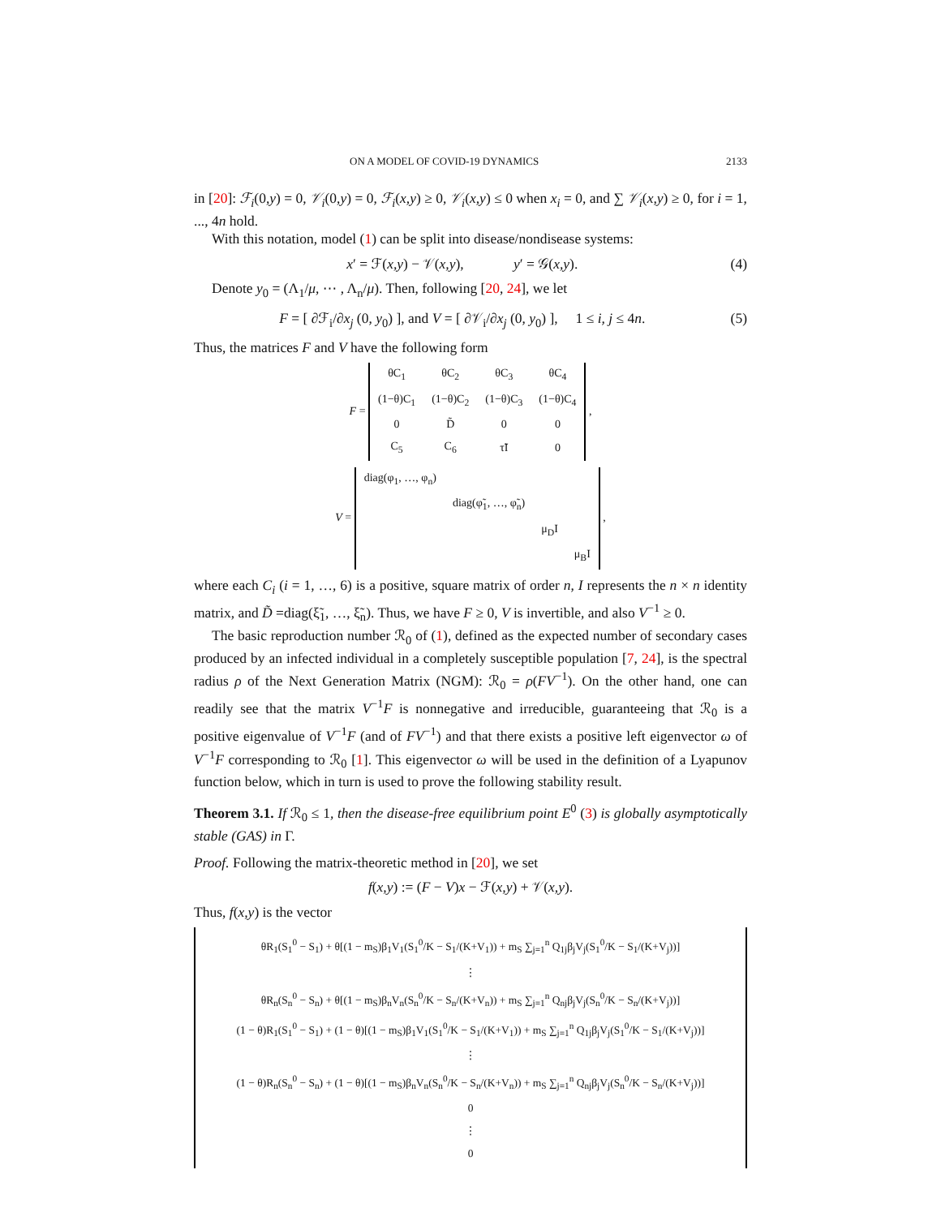ON A MODEL OF COVID-19 DYNAMICS 2133
in [20]: ℱ<sub>i</sub>(0,y) = 0, 𝒱<sub>i</sub>(0,y) = 0, ℱ<sub>i</sub>(x,y) ≥ 0, 𝒱<sub>i</sub>(x,y) ≤ 0 when x<sub>i</sub> = 0, and ∑ 𝒱<sub>i</sub>(x,y) ≥ 0, for i = 1, ..., 4n hold.
With this notation, model (1) can be split into disease/nondisease systems:
x′ = ℱ(x,y) − 𝒱(x,y), y′ = 𝒢(x,y). (4)
Denote y<sub>0</sub> = (Λ<sub>1</sub>/μ, ⋯ , Λ<sub>n</sub>/μ). Then, following [20, 24], we let
F = [ ∂ℱ<sub>i</sub>/∂x<sub>j</sub> (0, y<sub>0</sub>) ], and V = [ ∂𝒱<sub>i</sub>/∂x<sub>j</sub> (0, y<sub>0</sub>) ], 1 ≤ i, j ≤ 4n. (5)
Thus, the matrices F and V have the following form
F =
| θC<sub>1</sub> | θC<sub>2</sub> | θC<sub>3</sub> | θC<sub>4</sub> |
| (1−θ)C<sub>1</sub> | (1−θ)C<sub>2</sub> | (1−θ)C<sub>3</sub> | (1−θ)C<sub>4</sub> |
| 0 | D̃ | 0 | 0 |
| C<sub>5</sub> | C<sub>6</sub> | τ̃I | 0 |
,
V =
| diag(φ<sub>1</sub>, …, φ<sub>n</sub>) | | | |
| | diag(φ̃<sub>1</sub>, …, φ̃<sub>n</sub>) | | |
| | | μ<sub>D</sub>I | |
| | | | μ<sub>B</sub>I |
,
where each C<sub>i</sub> (i = 1, …, 6) is a positive, square matrix of order n, I represents the n × n identity matrix, and D̃ =diag(ξ̃<sub>1</sub>, …, ξ̃<sub>n</sub>). Thus, we have F ≥ 0, V is invertible, and also V<sup>−1</sup> ≥ 0.
The basic reproduction number ℛ<sub>0</sub> of (1), defined as the expected number of secondary cases produced by an infected individual in a completely susceptible population [7, 24], is the spectral radius ρ of the Next Generation Matrix (NGM): ℛ<sub>0</sub> = ρ(FV<sup>−1</sup>). On the other hand, one can readily see that the matrix V<sup>−1</sup>F is nonnegative and irreducible, guaranteeing that ℛ<sub>0</sub> is a positive eigenvalue of V<sup>−1</sup>F (and of FV<sup>−1</sup>) and that there exists a positive left eigenvector ω of V<sup>−1</sup>F corresponding to ℛ<sub>0</sub> [1]. This eigenvector ω will be used in the definition of a Lyapunov function below, which in turn is used to prove the following stability result.
Theorem 3.1. If ℛ<sub>0</sub> ≤ 1, then the disease-free equilibrium point E<sup>0</sup> (3) is globally asymptotically stable (GAS) in Γ.
Proof. Following the matrix-theoretic method in [20], we set
f(x,y) := (F − V)x − ℱ(x,y) + 𝒱(x,y).
Thus, f(x,y) is the vector
θR<sub>1</sub>(S<sub>1</sub><sup>0</sup> − S<sub>1</sub>) + θ[(1 − m<sub>S</sub>)β<sub>1</sub>V<sub>1</sub>(S<sub>1</sub><sup>0</sup>/K − S<sub>1</sub>/(K+V<sub>1</sub>)) + m<sub>S</sub> ∑<sub>j=1</sub><sup>n</sup> Q<sub>1j</sub>β<sub>j</sub>V<sub>j</sub>(S<sub>1</sub><sup>0</sup>/K − S<sub>1</sub>/(K+V<sub>j</sub>))]
⋮
θR<sub>n</sub>(S<sub>n</sub><sup>0</sup> − S<sub>n</sub>) + θ[(1 − m<sub>S</sub>)β<sub>n</sub>V<sub>n</sub>(S<sub>n</sub><sup>0</sup>/K − S<sub>n</sub>/(K+V<sub>n</sub>)) + m<sub>S</sub> ∑<sub>j=1</sub><sup>n</sup> Q<sub>nj</sub>β<sub>j</sub>V<sub>j</sub>(S<sub>n</sub><sup>0</sup>/K − S<sub>n</sub>/(K+V<sub>j</sub>))]
(1 − θ)R<sub>1</sub>(S<sub>1</sub><sup>0</sup> − S<sub>1</sub>) + (1 − θ)[(1 − m<sub>S</sub>)β<sub>1</sub>V<sub>1</sub>(S<sub>1</sub><sup>0</sup>/K − S<sub>1</sub>/(K+V<sub>1</sub>)) + m<sub>S</sub> ∑<sub>j=1</sub><sup>n</sup> Q<sub>1j</sub>β<sub>j</sub>V<sub>j</sub>(S<sub>1</sub><sup>0</sup>/K − S<sub>1</sub>/(K+V<sub>j</sub>))]
⋮
(1 − θ)R<sub>n</sub>(S<sub>n</sub><sup>0</sup> − S<sub>n</sub>) + (1 − θ)[(1 − m<sub>S</sub>)β<sub>n</sub>V<sub>n</sub>(S<sub>n</sub><sup>0</sup>/K − S<sub>n</sub>/(K+V<sub>n</sub>)) + m<sub>S</sub> ∑<sub>j=1</sub><sup>n</sup> Q<sub>nj</sub>β<sub>j</sub>V<sub>j</sub>(S<sub>n</sub><sup>0</sup>/K − S<sub>n</sub>/(K+V<sub>j</sub>))]
0
⋮
0